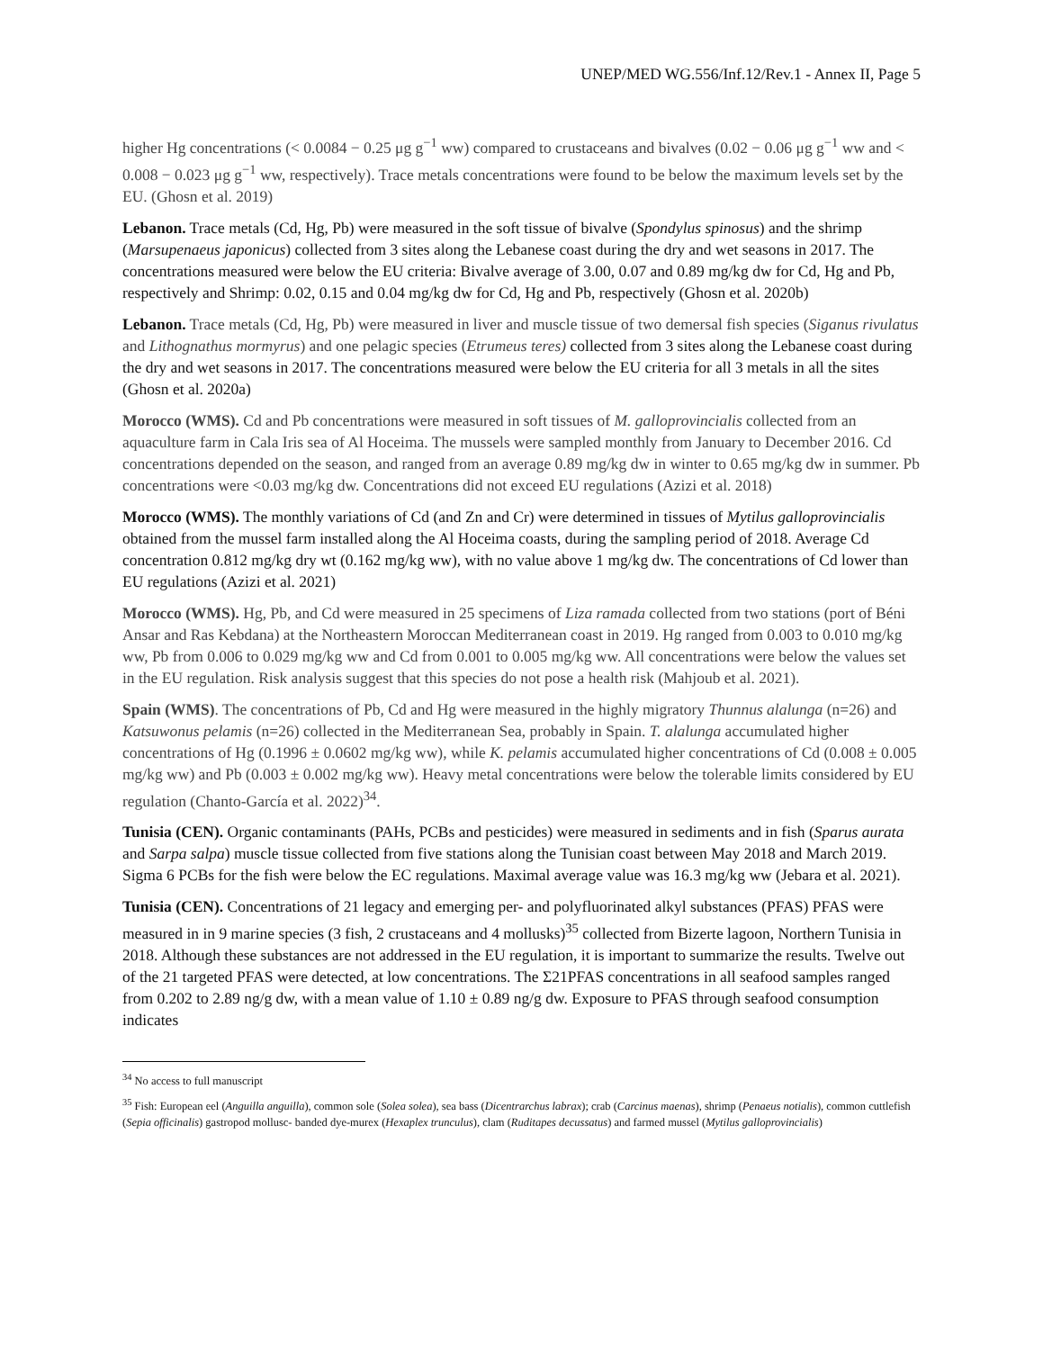UNEP/MED WG.556/Inf.12/Rev.1 - Annex II, Page 5
higher Hg concentrations (< 0.0084 − 0.25 μg g<sup>−1</sup> ww) compared to crustaceans and bivalves (0.02 − 0.06 μg g<sup>−1</sup> ww and < 0.008 − 0.023 μg g<sup>−1</sup> ww, respectively). Trace metals concentrations were found to be below the maximum levels set by the EU. (Ghosn et al. 2019)
Lebanon. Trace metals (Cd, Hg, Pb) were measured in the soft tissue of bivalve (Spondylus spinosus) and the shrimp (Marsupenaeus japonicus) collected from 3 sites along the Lebanese coast during the dry and wet seasons in 2017. The concentrations measured were below the EU criteria: Bivalve average of 3.00, 0.07 and 0.89 mg/kg dw for Cd, Hg and Pb, respectively and Shrimp: 0.02, 0.15 and 0.04 mg/kg dw for Cd, Hg and Pb, respectively (Ghosn et al. 2020b)
Lebanon. Trace metals (Cd, Hg, Pb) were measured in liver and muscle tissue of two demersal fish species (Siganus rivulatus and Lithognathus mormyrus) and one pelagic species (Etrumeus teres) collected from 3 sites along the Lebanese coast during the dry and wet seasons in 2017. The concentrations measured were below the EU criteria for all 3 metals in all the sites (Ghosn et al. 2020a)
Morocco (WMS). Cd and Pb concentrations were measured in soft tissues of M. galloprovincialis collected from an aquaculture farm in Cala Iris sea of Al Hoceima. The mussels were sampled monthly from January to December 2016. Cd concentrations depended on the season, and ranged from an average 0.89 mg/kg dw in winter to 0.65 mg/kg dw in summer. Pb concentrations were <0.03 mg/kg dw. Concentrations did not exceed EU regulations (Azizi et al. 2018)
Morocco (WMS). The monthly variations of Cd (and Zn and Cr) were determined in tissues of Mytilus galloprovincialis obtained from the mussel farm installed along the Al Hoceima coasts, during the sampling period of 2018. Average Cd concentration 0.812 mg/kg dry wt (0.162 mg/kg ww), with no value above 1 mg/kg dw. The concentrations of Cd lower than EU regulations (Azizi et al. 2021)
Morocco (WMS). Hg, Pb, and Cd were measured in 25 specimens of Liza ramada collected from two stations (port of Béni Ansar and Ras Kebdana) at the Northeastern Moroccan Mediterranean coast in 2019. Hg ranged from 0.003 to 0.010 mg/kg ww, Pb from 0.006 to 0.029 mg/kg ww and Cd from 0.001 to 0.005 mg/kg ww. All concentrations were below the values set in the EU regulation. Risk analysis suggest that this species do not pose a health risk (Mahjoub et al. 2021).
Spain (WMS). The concentrations of Pb, Cd and Hg were measured in the highly migratory Thunnus alalunga (n=26) and Katsuwonus pelamis (n=26) collected in the Mediterranean Sea, probably in Spain. T. alalunga accumulated higher concentrations of Hg (0.1996 ± 0.0602 mg/kg ww), while K. pelamis accumulated higher concentrations of Cd (0.008 ± 0.005 mg/kg ww) and Pb (0.003 ± 0.002 mg/kg ww). Heavy metal concentrations were below the tolerable limits considered by EU regulation (Chanto-García et al. 2022)<sup>34</sup>.
Tunisia (CEN). Organic contaminants (PAHs, PCBs and pesticides) were measured in sediments and in fish (Sparus aurata and Sarpa salpa) muscle tissue collected from five stations along the Tunisian coast between May 2018 and March 2019. Sigma 6 PCBs for the fish were below the EC regulations. Maximal average value was 16.3 mg/kg ww (Jebara et al. 2021).
Tunisia (CEN). Concentrations of 21 legacy and emerging per- and polyfluorinated alkyl substances (PFAS) PFAS were measured in in 9 marine species (3 fish, 2 crustaceans and 4 mollusks)<sup>35</sup> collected from Bizerte lagoon, Northern Tunisia in 2018. Although these substances are not addressed in the EU regulation, it is important to summarize the results. Twelve out of the 21 targeted PFAS were detected, at low concentrations. The Σ21PFAS concentrations in all seafood samples ranged from 0.202 to 2.89 ng/g dw, with a mean value of 1.10 ± 0.89 ng/g dw. Exposure to PFAS through seafood consumption indicates
<sup>34</sup> No access to full manuscript
<sup>35</sup> Fish: European eel (Anguilla anguilla), common sole (Solea solea), sea bass (Dicentrarchus labrax); crab (Carcinus maenas), shrimp (Penaeus notialis), common cuttlefish (Sepia officinalis) gastropod mollusc- banded dye-murex (Hexaplex trunculus), clam (Ruditapes decussatus) and farmed mussel (Mytilus galloprovincialis)